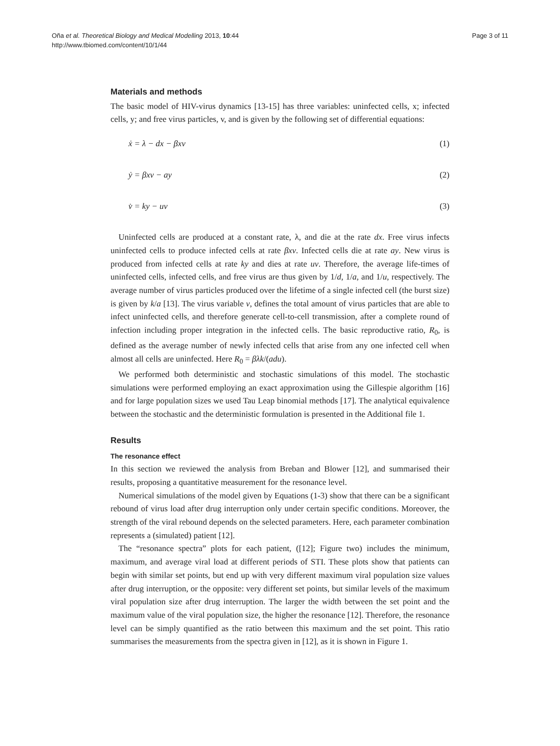Oña et al. Theoretical Biology and Medical Modelling 2013, 10:44
http://www.tbiomed.com/content/10/1/44
Page 3 of 11
Materials and methods
The basic model of HIV-virus dynamics [13-15] has three variables: uninfected cells, x; infected cells, y; and free virus particles, v, and is given by the following set of differential equations:
ẋ = λ − dx − βxv (1)
ẏ = βxv − ay (2)
v̇ = ky − uv (3)
Uninfected cells are produced at a constant rate, λ, and die at the rate dx. Free virus infects uninfected cells to produce infected cells at rate βxv. Infected cells die at rate ay. New virus is produced from infected cells at rate ky and dies at rate uv. Therefore, the average life-times of uninfected cells, infected cells, and free virus are thus given by 1/d, 1/a, and 1/u, respectively. The average number of virus particles produced over the lifetime of a single infected cell (the burst size) is given by k/a [13]. The virus variable v, defines the total amount of virus particles that are able to infect uninfected cells, and therefore generate cell-to-cell transmission, after a complete round of infection including proper integration in the infected cells. The basic reproductive ratio, R<sub>0</sub>, is defined as the average number of newly infected cells that arise from any one infected cell when almost all cells are uninfected. Here R<sub>0</sub> = βλk/(adu).
We performed both deterministic and stochastic simulations of this model. The stochastic simulations were performed employing an exact approximation using the Gillespie algorithm [16] and for large population sizes we used Tau Leap binomial methods [17]. The analytical equivalence between the stochastic and the deterministic formulation is presented in the Additional file 1.
Results
The resonance effect
In this section we reviewed the analysis from Breban and Blower [12], and summarised their results, proposing a quantitative measurement for the resonance level.
Numerical simulations of the model given by Equations (1-3) show that there can be a significant rebound of virus load after drug interruption only under certain specific conditions. Moreover, the strength of the viral rebound depends on the selected parameters. Here, each parameter combination represents a (simulated) patient [12].
The “resonance spectra” plots for each patient, ([12]; Figure two) includes the minimum, maximum, and average viral load at different periods of STI. These plots show that patients can begin with similar set points, but end up with very different maximum viral population size values after drug interruption, or the opposite: very different set points, but similar levels of the maximum viral population size after drug interruption. The larger the width between the set point and the maximum value of the viral population size, the higher the resonance [12]. Therefore, the resonance level can be simply quantified as the ratio between this maximum and the set point. This ratio summarises the measurements from the spectra given in [12], as it is shown in Figure 1.